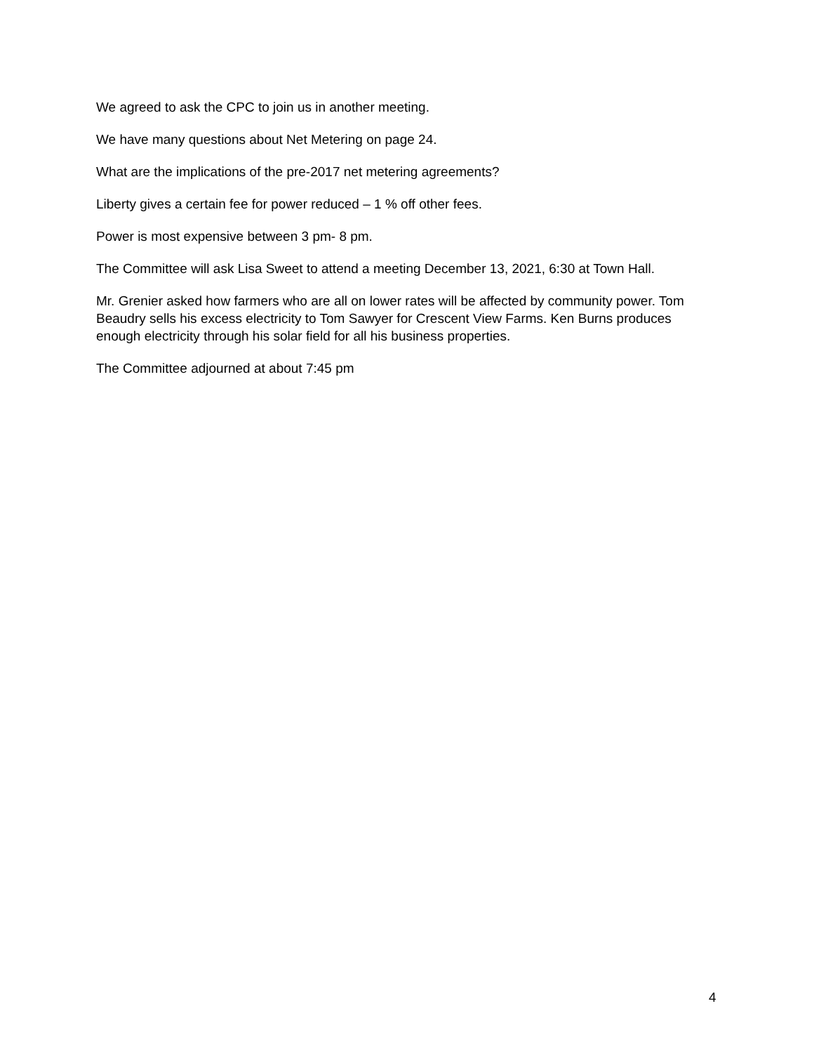We agreed to ask the CPC to join us in another meeting.
We have many questions about Net Metering on page 24.
What are the implications of the pre-2017 net metering agreements?
Liberty gives a certain fee for power reduced – 1 % off other fees.
Power is most expensive between 3 pm- 8 pm.
The Committee will ask Lisa Sweet to attend a meeting December 13, 2021, 6:30 at Town Hall.
Mr. Grenier asked how farmers who are all on lower rates will be affected by community power. Tom Beaudry sells his excess electricity to Tom Sawyer for Crescent View Farms. Ken Burns produces enough electricity through his solar field for all his business properties.
The Committee adjourned at about 7:45 pm
4